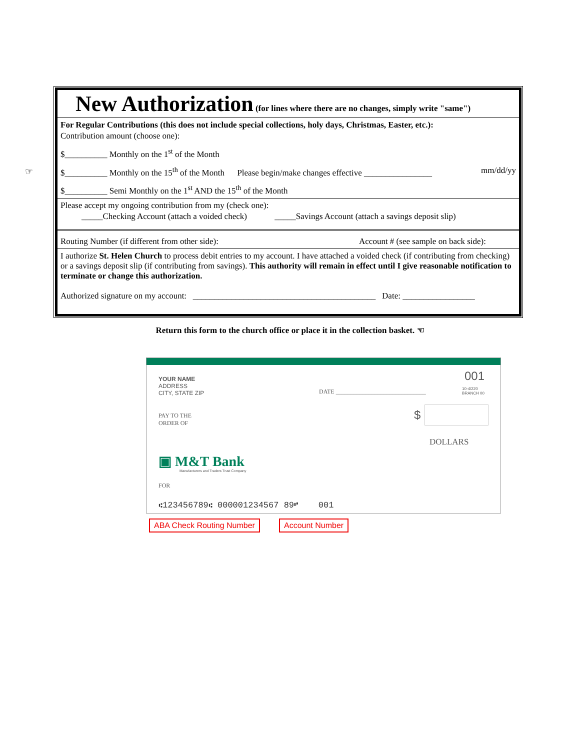☞
New Authorization
(for lines where there are no changes, simply write "same")
For Regular Contributions (this does not include special collections, holy days, Christmas, Easter, etc.):
Contribution amount (choose one):
$__________ Monthly on the 1<sup>st</sup> of the Month
$__________ Monthly on the 15<sup>th</sup> of the Month Please begin/make changes effective ________________ mm/dd/yy
$__________ Semi Monthly on the 1<sup>st</sup> AND the 15<sup>th</sup> of the Month
Please accept my ongoing contribution from my (check one):
_____Checking Account (attach a voided check) _____Savings Account (attach a savings deposit slip)
Routing Number (if different from other side): Account # (see sample on back side):
I authorize St. Helen Church to process debit entries to my account. I have attached a voided check (if contributing from checking) or a savings deposit slip (if contributing from savings). This authority will remain in effect until I give reasonable notification to terminate or change this authorization.
Authorized signature on my account: ___________________________________________ Date: _________________
Return this form to the church office or place it in the collection basket. ☜
YOUR NAME
ADDRESS
CITY, STATE ZIP
DATE ______________________________
001
10-4/220
BRANCH 00
PAY TO THE
ORDER OF
$
DOLLARS
▣ M&T Bank
Manufacturers and Traders Trust Company
FOR
⑆123456789⑆ 000001234567 89⑈ 001
ABA Check Routing Number Account Number